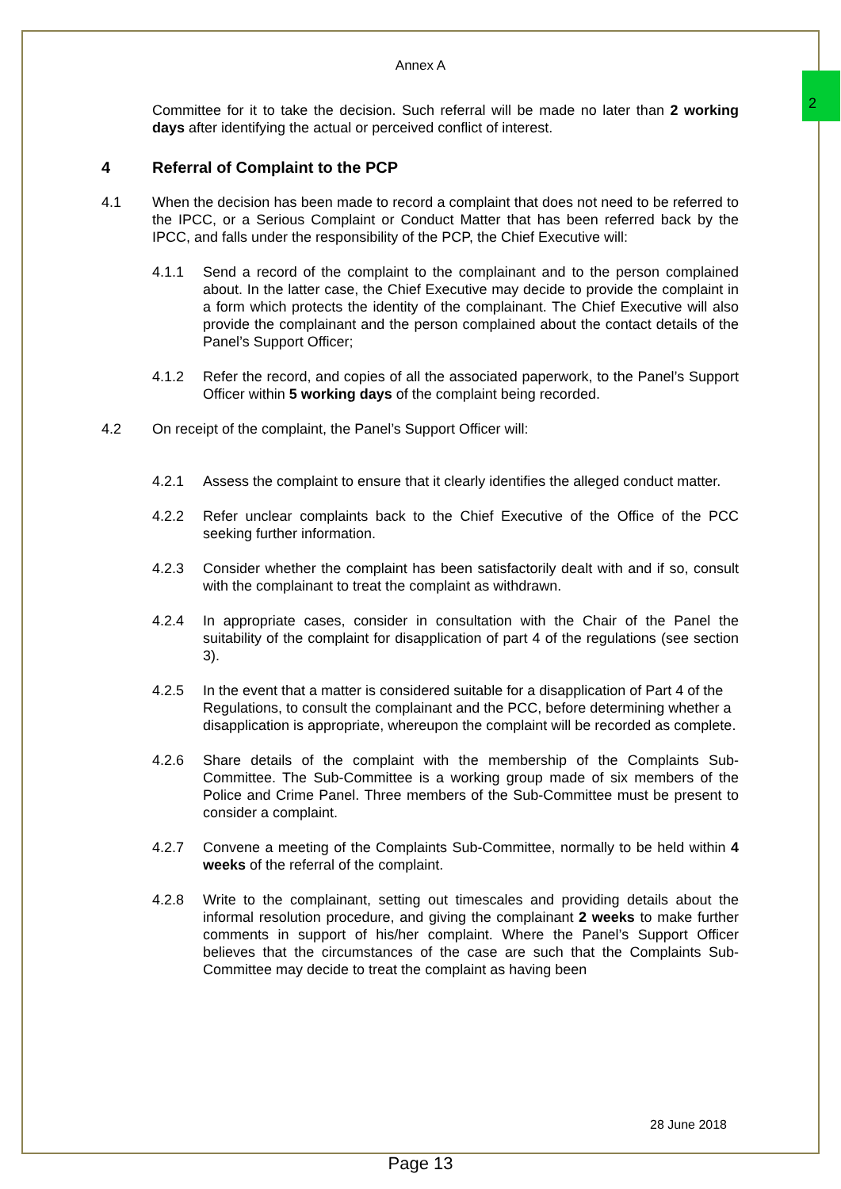2
Annex A
Committee for it to take the decision. Such referral will be made no later than 2 working days after identifying the actual or perceived conflict of interest.
4 Referral of Complaint to the PCP
4.1 When the decision has been made to record a complaint that does not need to be referred to the IPCC, or a Serious Complaint or Conduct Matter that has been referred back by the IPCC, and falls under the responsibility of the PCP, the Chief Executive will:
4.1.1 Send a record of the complaint to the complainant and to the person complained about. In the latter case, the Chief Executive may decide to provide the complaint in a form which protects the identity of the complainant. The Chief Executive will also provide the complainant and the person complained about the contact details of the Panel’s Support Officer;
4.1.2 Refer the record, and copies of all the associated paperwork, to the Panel’s Support Officer within 5 working days of the complaint being recorded.
4.2 On receipt of the complaint, the Panel’s Support Officer will:
4.2.1 Assess the complaint to ensure that it clearly identifies the alleged conduct matter.
4.2.2 Refer unclear complaints back to the Chief Executive of the Office of the PCC seeking further information.
4.2.3 Consider whether the complaint has been satisfactorily dealt with and if so, consult with the complainant to treat the complaint as withdrawn.
4.2.4 In appropriate cases, consider in consultation with the Chair of the Panel the suitability of the complaint for disapplication of part 4 of the regulations (see section 3).
4.2.5 In the event that a matter is considered suitable for a disapplication of Part 4 of the Regulations, to consult the complainant and the PCC, before determining whether a disapplication is appropriate, whereupon the complaint will be recorded as complete.
4.2.6 Share details of the complaint with the membership of the Complaints Sub-Committee. The Sub-Committee is a working group made of six members of the Police and Crime Panel. Three members of the Sub-Committee must be present to consider a complaint.
4.2.7 Convene a meeting of the Complaints Sub-Committee, normally to be held within 4 weeks of the referral of the complaint.
4.2.8 Write to the complainant, setting out timescales and providing details about the informal resolution procedure, and giving the complainant 2 weeks to make further comments in support of his/her complaint. Where the Panel’s Support Officer believes that the circumstances of the case are such that the Complaints Sub-Committee may decide to treat the complaint as having been
28 June 2018
Page 13